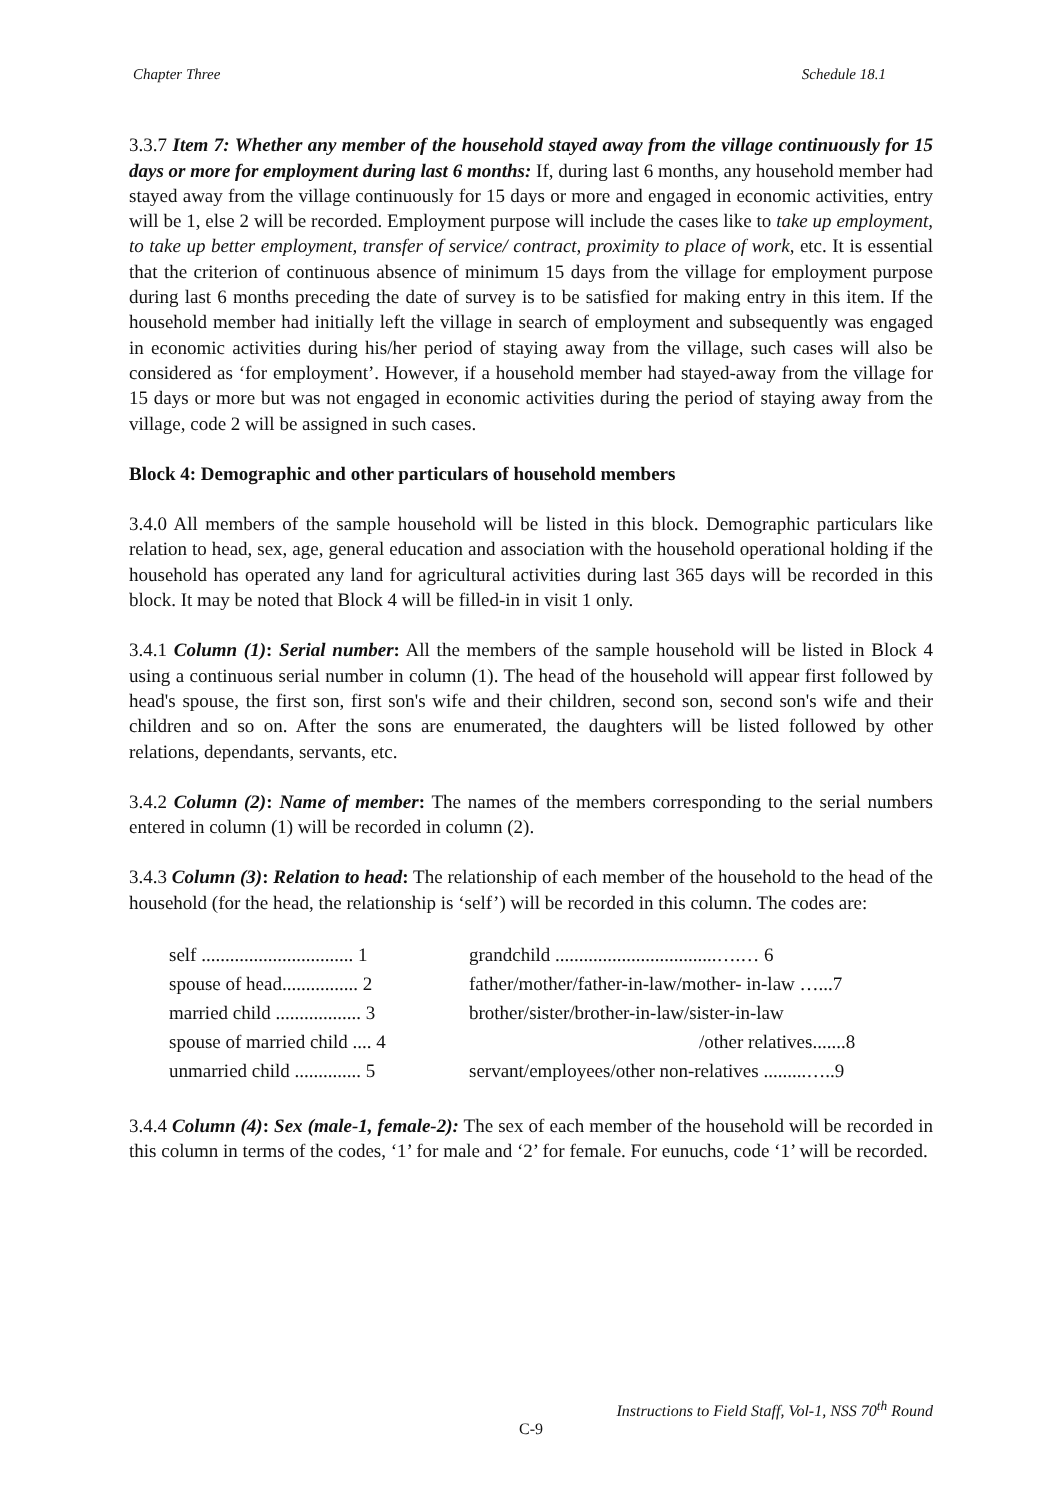Chapter Three Schedule 18.1
3.3.7 Item 7: Whether any member of the household stayed away from the village continuously for 15 days or more for employment during last 6 months: If, during last 6 months, any household member had stayed away from the village continuously for 15 days or more and engaged in economic activities, entry will be 1, else 2 will be recorded. Employment purpose will include the cases like to take up employment, to take up better employment, transfer of service/ contract, proximity to place of work, etc. It is essential that the criterion of continuous absence of minimum 15 days from the village for employment purpose during last 6 months preceding the date of survey is to be satisfied for making entry in this item. If the household member had initially left the village in search of employment and subsequently was engaged in economic activities during his/her period of staying away from the village, such cases will also be considered as ‘for employment’. However, if a household member had stayed-away from the village for 15 days or more but was not engaged in economic activities during the period of staying away from the village, code 2 will be assigned in such cases.
Block 4: Demographic and other particulars of household members
3.4.0 All members of the sample household will be listed in this block. Demographic particulars like relation to head, sex, age, general education and association with the household operational holding if the household has operated any land for agricultural activities during last 365 days will be recorded in this block. It may be noted that Block 4 will be filled-in in visit 1 only.
3.4.1 Column (1): Serial number: All the members of the sample household will be listed in Block 4 using a continuous serial number in column (1). The head of the household will appear first followed by head's spouse, the first son, first son's wife and their children, second son, second son's wife and their children and so on. After the sons are enumerated, the daughters will be listed followed by other relations, dependants, servants, etc.
3.4.2 Column (2): Name of member: The names of the members corresponding to the serial numbers entered in column (1) will be recorded in column (2).
3.4.3 Column (3): Relation to head: The relationship of each member of the household to the head of the household (for the head, the relationship is ‘self’) will be recorded in this column. The codes are:
| self ................................ 1 | grandchild ..................................….… 6 |
| spouse of head................ 2 | father/mother/father-in-law/mother- in-law …...7 |
| married child .................. 3 | brother/sister/brother-in-law/sister-in-law |
| spouse of married child .... 4 | /other relatives.......8 |
| unmarried child .............. 5 | servant/employees/other non-relatives .........…..9 |
3.4.4 Column (4): Sex (male-1, female-2): The sex of each member of the household will be recorded in this column in terms of the codes, ‘1’ for male and ‘2’ for female. For eunuchs, code ‘1’ will be recorded.
Instructions to Field Staff, Vol-1, NSS 70<sup>th</sup> Round
C-9